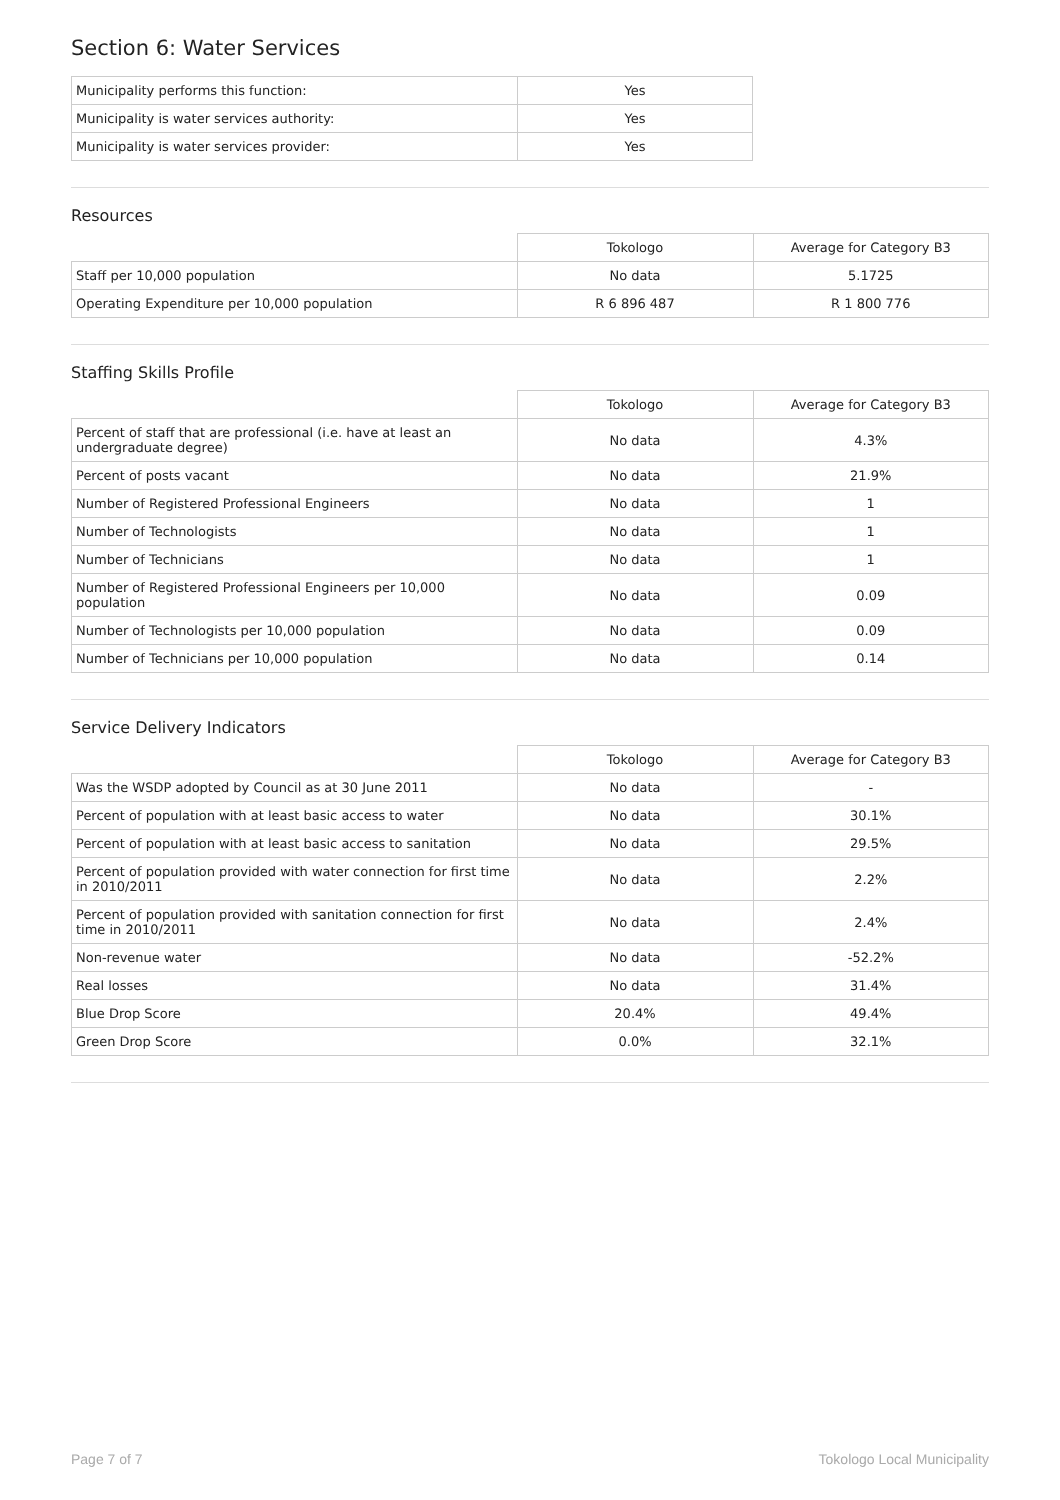Section 6: Water Services
| Municipality performs this function: | Yes |
| Municipality is water services authority: | Yes |
| Municipality is water services provider: | Yes |
Resources
| | Tokologo | Average for Category B3 |
| --- | --- | --- |
| Staff per 10,000 population | No data | 5.1725 |
| Operating Expenditure per 10,000 population | R 6 896 487 | R 1 800 776 |
Staffing Skills Profile
| | Tokologo | Average for Category B3 |
| --- | --- | --- |
| Percent of staff that are professional (i.e. have at least an undergraduate degree) | No data | 4.3% |
| Percent of posts vacant | No data | 21.9% |
| Number of Registered Professional Engineers | No data | 1 |
| Number of Technologists | No data | 1 |
| Number of Technicians | No data | 1 |
| Number of Registered Professional Engineers per 10,000 population | No data | 0.09 |
| Number of Technologists per 10,000 population | No data | 0.09 |
| Number of Technicians per 10,000 population | No data | 0.14 |
Service Delivery Indicators
| | Tokologo | Average for Category B3 |
| --- | --- | --- |
| Was the WSDP adopted by Council as at 30 June 2011 | No data | - |
| Percent of population with at least basic access to water | No data | 30.1% |
| Percent of population with at least basic access to sanitation | No data | 29.5% |
| Percent of population provided with water connection for first time in 2010/2011 | No data | 2.2% |
| Percent of population provided with sanitation connection for first time in 2010/2011 | No data | 2.4% |
| Non-revenue water | No data | -52.2% |
| Real losses | No data | 31.4% |
| Blue Drop Score | 20.4% | 49.4% |
| Green Drop Score | 0.0% | 32.1% |
Page 7 of 7 Tokologo Local Municipality